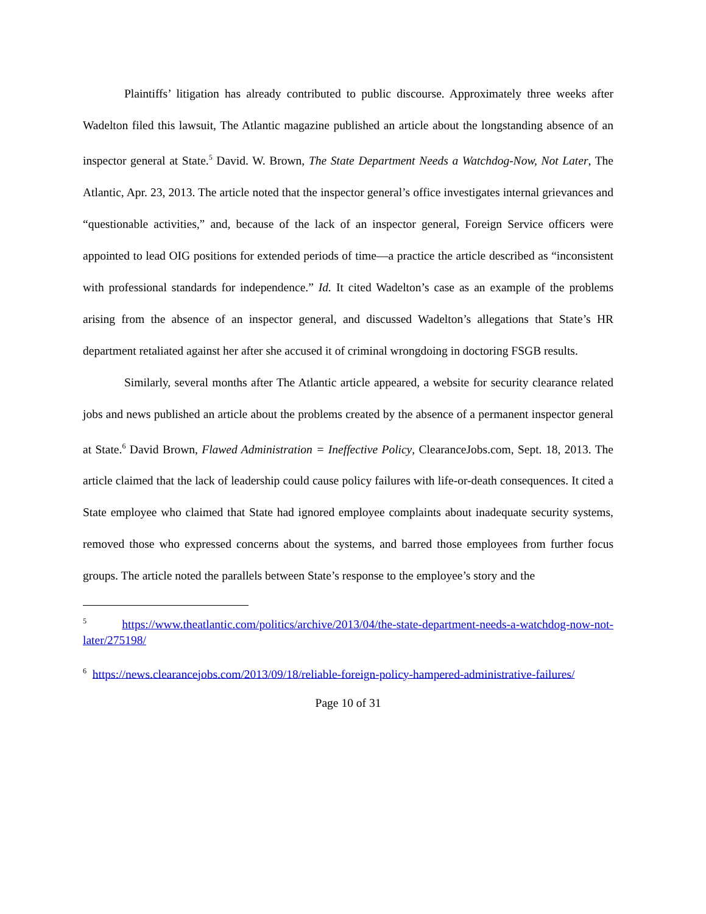Plaintiffs’ litigation has already contributed to public discourse. Approximately three weeks after Wadelton filed this lawsuit, The Atlantic magazine published an article about the longstanding absence of an inspector general at State.<sup>5</sup> David. W. Brown, The State Department Needs a Watchdog-Now, Not Later, The Atlantic, Apr. 23, 2013. The article noted that the inspector general’s office investigates internal grievances and “questionable activities,” and, because of the lack of an inspector general, Foreign Service officers were appointed to lead OIG positions for extended periods of time—a practice the article described as “inconsistent with professional standards for independence.” Id. It cited Wadelton’s case as an example of the problems arising from the absence of an inspector general, and discussed Wadelton’s allegations that State’s HR department retaliated against her after she accused it of criminal wrongdoing in doctoring FSGB results.
Similarly, several months after The Atlantic article appeared, a website for security clearance related jobs and news published an article about the problems created by the absence of a permanent inspector general at State.<sup>6</sup> David Brown, Flawed Administration = Ineffective Policy, ClearanceJobs.com, Sept. 18, 2013. The article claimed that the lack of leadership could cause policy failures with life-or-death consequences. It cited a State employee who claimed that State had ignored employee complaints about inadequate security systems, removed those who expressed concerns about the systems, and barred those employees from further focus groups. The article noted the parallels between State’s response to the employee’s story and the
<sup>5</sup> https://www.theatlantic.com/politics/archive/2013/04/the-state-department-needs-a-watchdog-now-not-later/275198/
<sup>6</sup> https://news.clearancejobs.com/2013/09/18/reliable-foreign-policy-hampered-administrative-failures/
Page 10 of 31